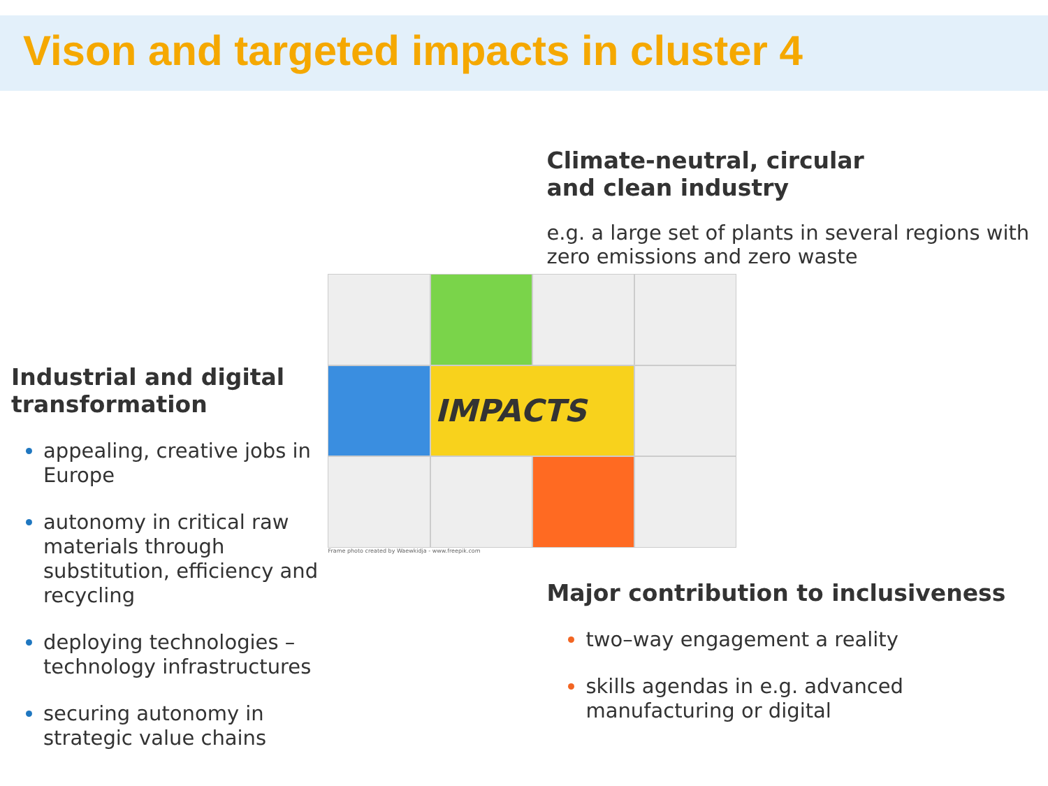Vison and targeted impacts in cluster 4
Industrial and digital transformation
appealing, creative jobs in Europe
autonomy in critical raw materials through substitution, efficiency and recycling
deploying technologies – technology infrastructures
securing autonomy in strategic value chains
IMPACTS
Frame photo created by Waewkidja - www.freepik.com
Climate-neutral, circular
and clean industry
e.g. a large set of plants in several regions with zero emissions and zero waste
Major contribution to inclusiveness
two–way engagement a reality
skills agendas in e.g. advanced manufacturing or digital